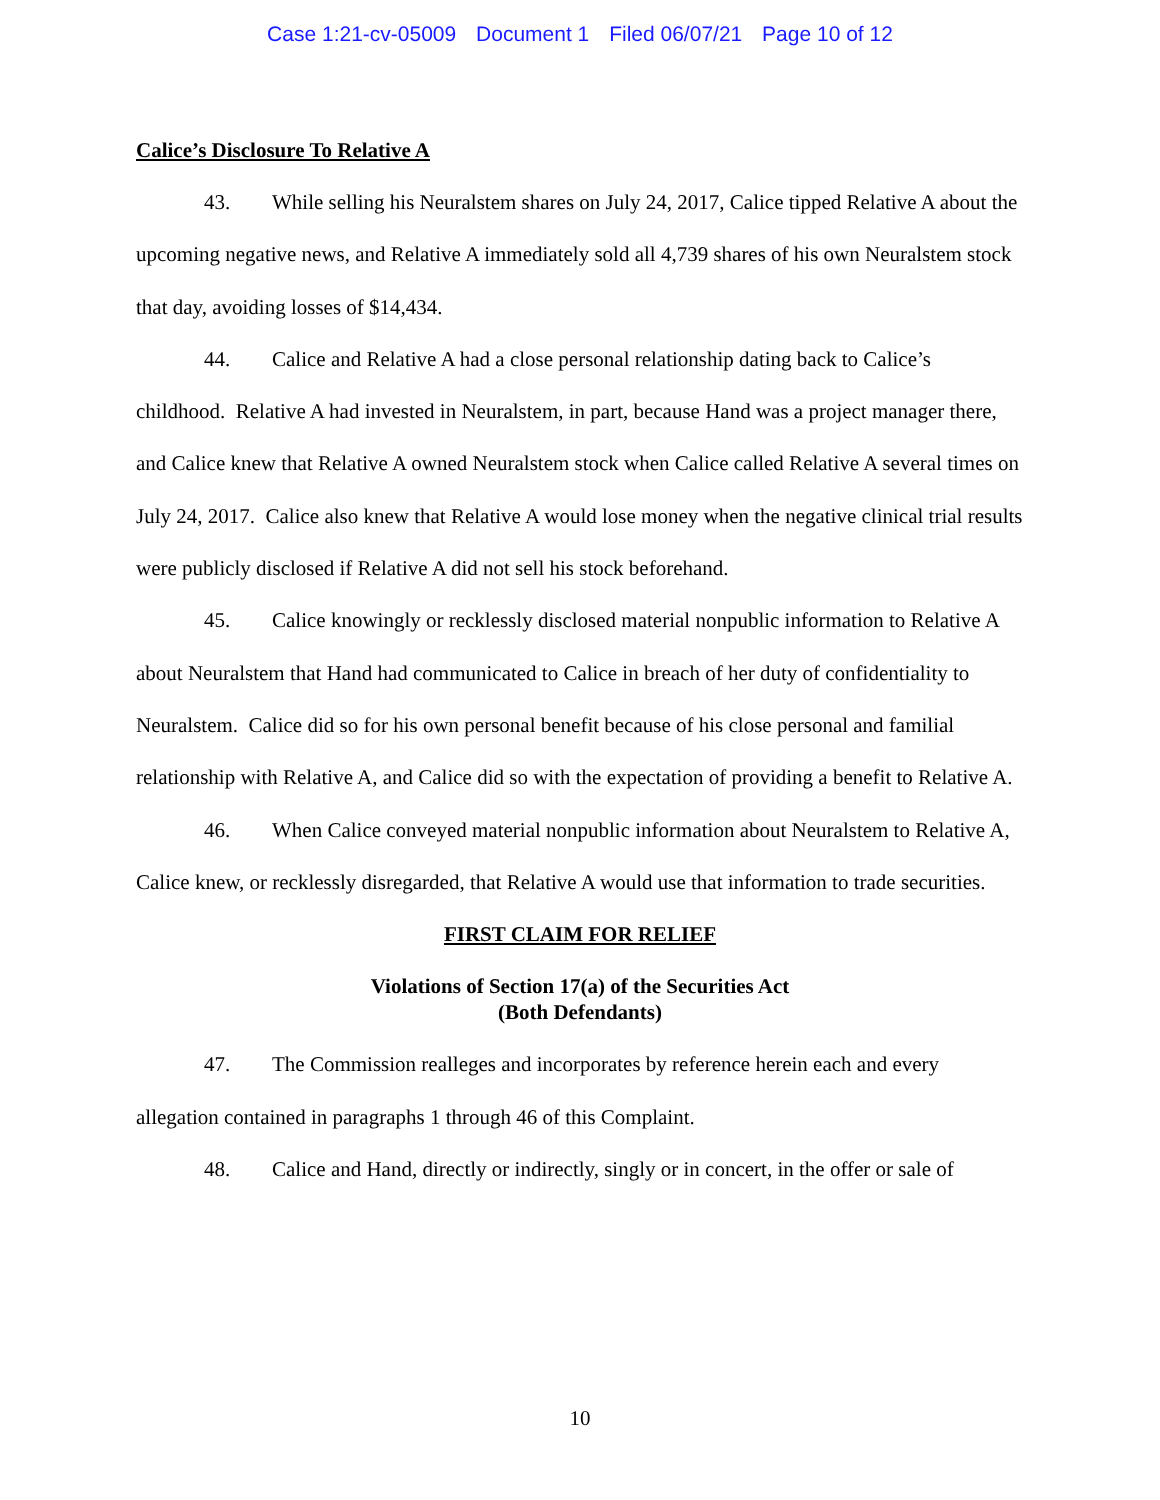Case 1:21-cv-05009 Document 1 Filed 06/07/21 Page 10 of 12
Calice’s Disclosure To Relative A
43. While selling his Neuralstem shares on July 24, 2017, Calice tipped Relative A about the upcoming negative news, and Relative A immediately sold all 4,739 shares of his own Neuralstem stock that day, avoiding losses of $14,434.
44. Calice and Relative A had a close personal relationship dating back to Calice’s childhood. Relative A had invested in Neuralstem, in part, because Hand was a project manager there, and Calice knew that Relative A owned Neuralstem stock when Calice called Relative A several times on July 24, 2017. Calice also knew that Relative A would lose money when the negative clinical trial results were publicly disclosed if Relative A did not sell his stock beforehand.
45. Calice knowingly or recklessly disclosed material nonpublic information to Relative A about Neuralstem that Hand had communicated to Calice in breach of her duty of confidentiality to Neuralstem. Calice did so for his own personal benefit because of his close personal and familial relationship with Relative A, and Calice did so with the expectation of providing a benefit to Relative A.
46. When Calice conveyed material nonpublic information about Neuralstem to Relative A, Calice knew, or recklessly disregarded, that Relative A would use that information to trade securities.
FIRST CLAIM FOR RELIEF
Violations of Section 17(a) of the Securities Act
(Both Defendants)
47. The Commission realleges and incorporates by reference herein each and every allegation contained in paragraphs 1 through 46 of this Complaint.
48. Calice and Hand, directly or indirectly, singly or in concert, in the offer or sale of
10